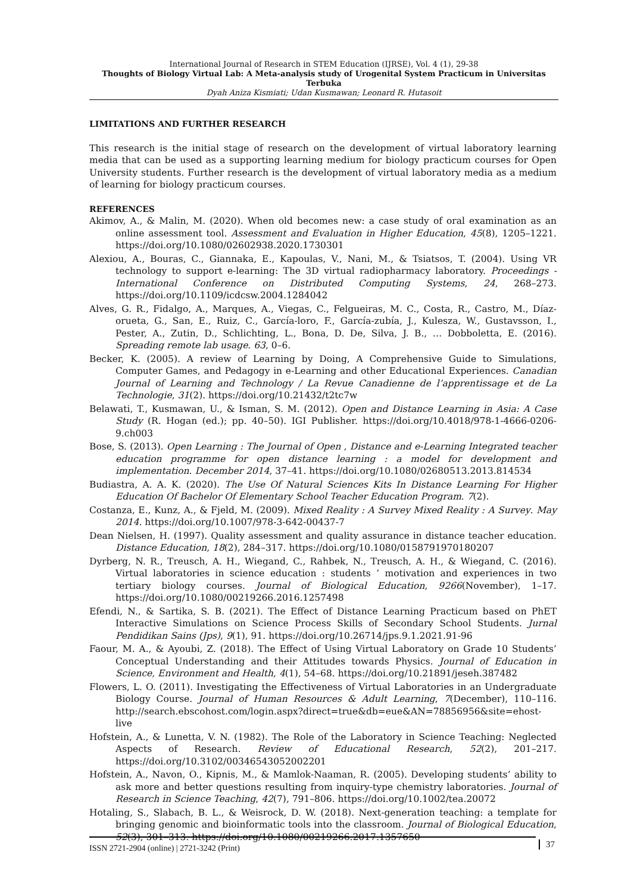International Journal of Research in STEM Education (IJRSE), Vol. 4 (1), 29-38
Thoughts of Biology Virtual Lab: A Meta-analysis study of Urogenital System Practicum in Universitas Terbuka
Dyah Aniza Kismiati; Udan Kusmawan; Leonard R. Hutasoit
LIMITATIONS AND FURTHER RESEARCH
This research is the initial stage of research on the development of virtual laboratory learning media that can be used as a supporting learning medium for biology practicum courses for Open University students. Further research is the development of virtual laboratory media as a medium of learning for biology practicum courses.
REFERENCES
Akimov, A., & Malin, M. (2020). When old becomes new: a case study of oral examination as an online assessment tool. Assessment and Evaluation in Higher Education, 45(8), 1205–1221. https://doi.org/10.1080/02602938.2020.1730301
Alexiou, A., Bouras, C., Giannaka, E., Kapoulas, V., Nani, M., & Tsiatsos, T. (2004). Using VR technology to support e-learning: The 3D virtual radiopharmacy laboratory. Proceedings - International Conference on Distributed Computing Systems, 24, 268–273. https://doi.org/10.1109/icdcsw.2004.1284042
Alves, G. R., Fidalgo, A., Marques, A., Viegas, C., Felgueiras, M. C., Costa, R., Castro, M., Díaz-orueta, G., San, E., Ruiz, C., García-loro, F., García-zubía, J., Kulesza, W., Gustavsson, I., Pester, A., Zutin, D., Schlichting, L., Bona, D. De, Silva, J. B., … Dobboletta, E. (2016). Spreading remote lab usage. 63, 0–6.
Becker, K. (2005). A review of Learning by Doing, A Comprehensive Guide to Simulations, Computer Games, and Pedagogy in e-Learning and other Educational Experiences. Canadian Journal of Learning and Technology / La Revue Canadienne de l’apprentissage et de La Technologie, 31(2). https://doi.org/10.21432/t2tc7w
Belawati, T., Kusmawan, U., & Isman, S. M. (2012). Open and Distance Learning in Asia: A Case Study (R. Hogan (ed.); pp. 40–50). IGI Publisher. https://doi.org/10.4018/978-1-4666-0206-9.ch003
Bose, S. (2013). Open Learning : The Journal of Open , Distance and e-Learning Integrated teacher education programme for open distance learning : a model for development and implementation. December 2014, 37–41. https://doi.org/10.1080/02680513.2013.814534
Budiastra, A. A. K. (2020). The Use Of Natural Sciences Kits In Distance Learning For Higher Education Of Bachelor Of Elementary School Teacher Education Program. 7(2).
Costanza, E., Kunz, A., & Fjeld, M. (2009). Mixed Reality : A Survey Mixed Reality : A Survey. May 2014. https://doi.org/10.1007/978-3-642-00437-7
Dean Nielsen, H. (1997). Quality assessment and quality assurance in distance teacher education. Distance Education, 18(2), 284–317. https://doi.org/10.1080/0158791970180207
Dyrberg, N. R., Treusch, A. H., Wiegand, C., Rahbek, N., Treusch, A. H., & Wiegand, C. (2016). Virtual laboratories in science education : students ’ motivation and experiences in two tertiary biology courses. Journal of Biological Education, 9266(November), 1–17. https://doi.org/10.1080/00219266.2016.1257498
Efendi, N., & Sartika, S. B. (2021). The Effect of Distance Learning Practicum based on PhET Interactive Simulations on Science Process Skills of Secondary School Students. Jurnal Pendidikan Sains (Jps), 9(1), 91. https://doi.org/10.26714/jps.9.1.2021.91-96
Faour, M. A., & Ayoubi, Z. (2018). The Effect of Using Virtual Laboratory on Grade 10 Students’ Conceptual Understanding and their Attitudes towards Physics. Journal of Education in Science, Environment and Health, 4(1), 54–68. https://doi.org/10.21891/jeseh.387482
Flowers, L. O. (2011). Investigating the Effectiveness of Virtual Laboratories in an Undergraduate Biology Course. Journal of Human Resources & Adult Learning, 7(December), 110–116. http://search.ebscohost.com/login.aspx?direct=true&db=eue&AN=78856956&site=ehost-live
Hofstein, A., & Lunetta, V. N. (1982). The Role of the Laboratory in Science Teaching: Neglected Aspects of Research. Review of Educational Research, 52(2), 201–217. https://doi.org/10.3102/00346543052002201
Hofstein, A., Navon, O., Kipnis, M., & Mamlok-Naaman, R. (2005). Developing students’ ability to ask more and better questions resulting from inquiry-type chemistry laboratories. Journal of Research in Science Teaching, 42(7), 791–806. https://doi.org/10.1002/tea.20072
Hotaling, S., Slabach, B. L., & Weisrock, D. W. (2018). Next-generation teaching: a template for bringing genomic and bioinformatic tools into the classroom. Journal of Biological Education, 52(3), 301–313. https://doi.org/10.1080/00219266.2017.1357650
ISSN 2721-2904 (online) | 2721-3242 (Print) 37